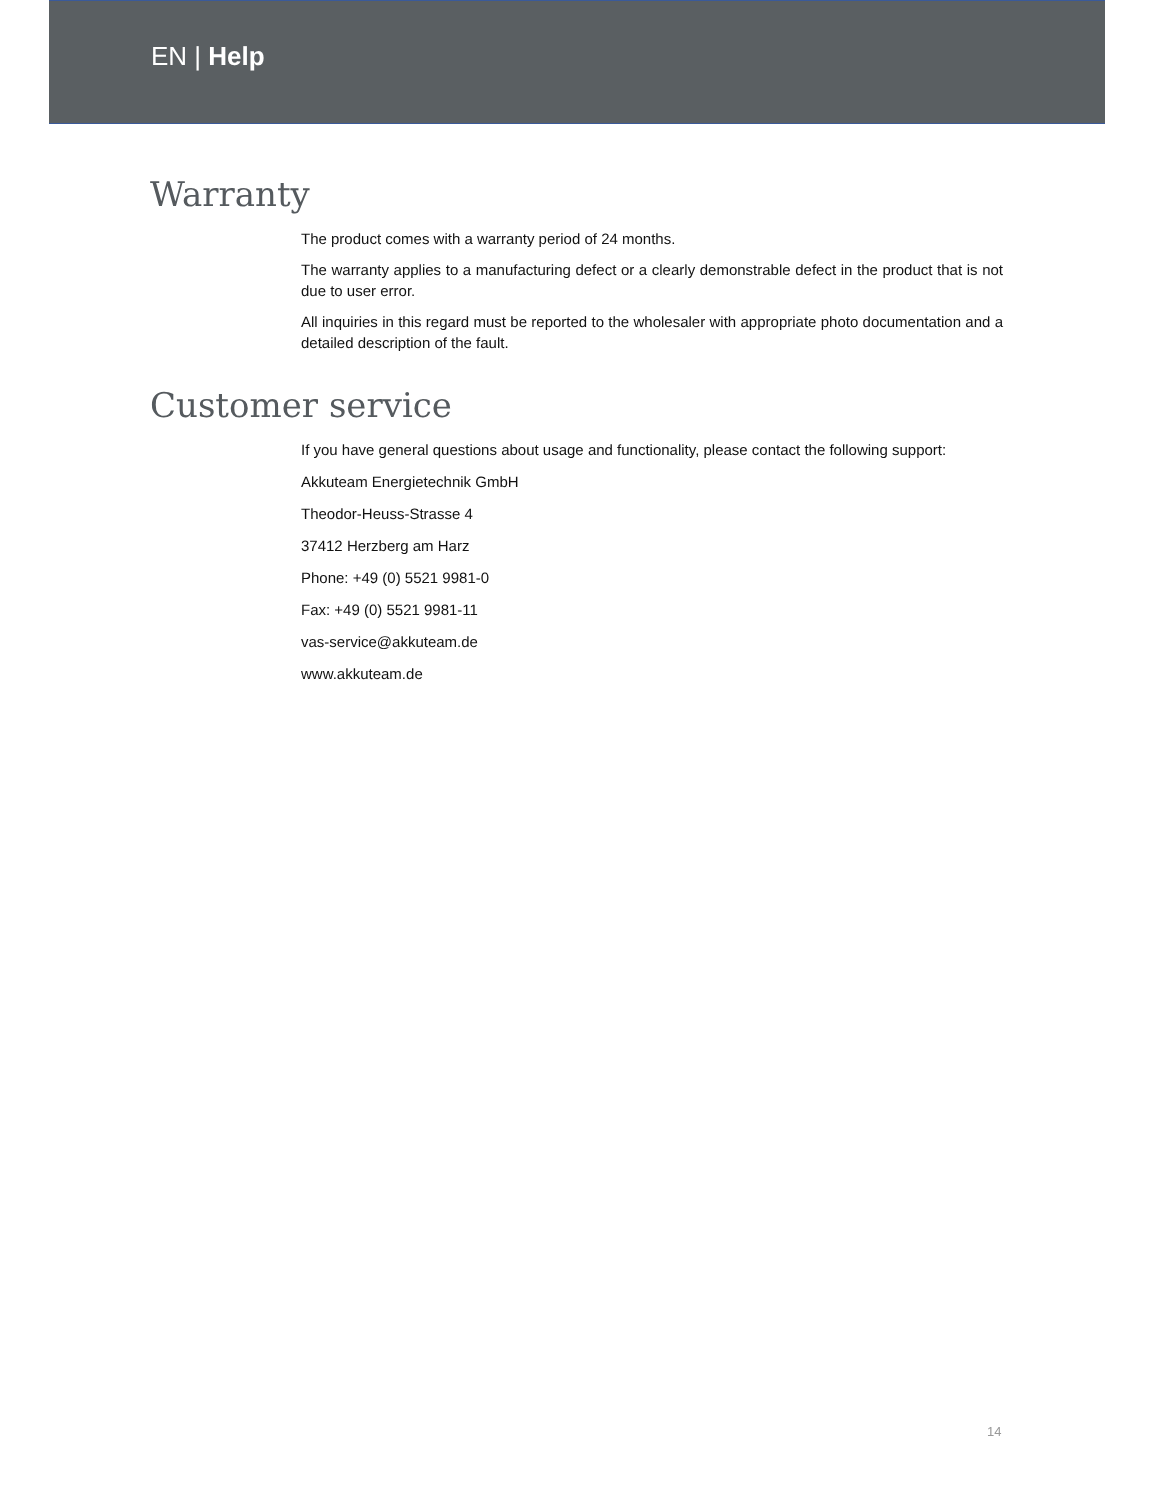EN | Help
Warranty
The product comes with a warranty period of 24 months.
The warranty applies to a manufacturing defect or a clearly demonstrable defect in the product that is not due to user error.
All inquiries in this regard must be reported to the wholesaler with appropriate photo documentation and a detailed description of the fault.
Customer service
If you have general questions about usage and functionality, please contact the following support:
Akkuteam Energietechnik GmbH
Theodor-Heuss-Strasse 4
37412 Herzberg am Harz
Phone: +49 (0) 5521 9981-0
Fax: +49 (0) 5521 9981-11
vas-service@akkuteam.de
www.akkuteam.de
14